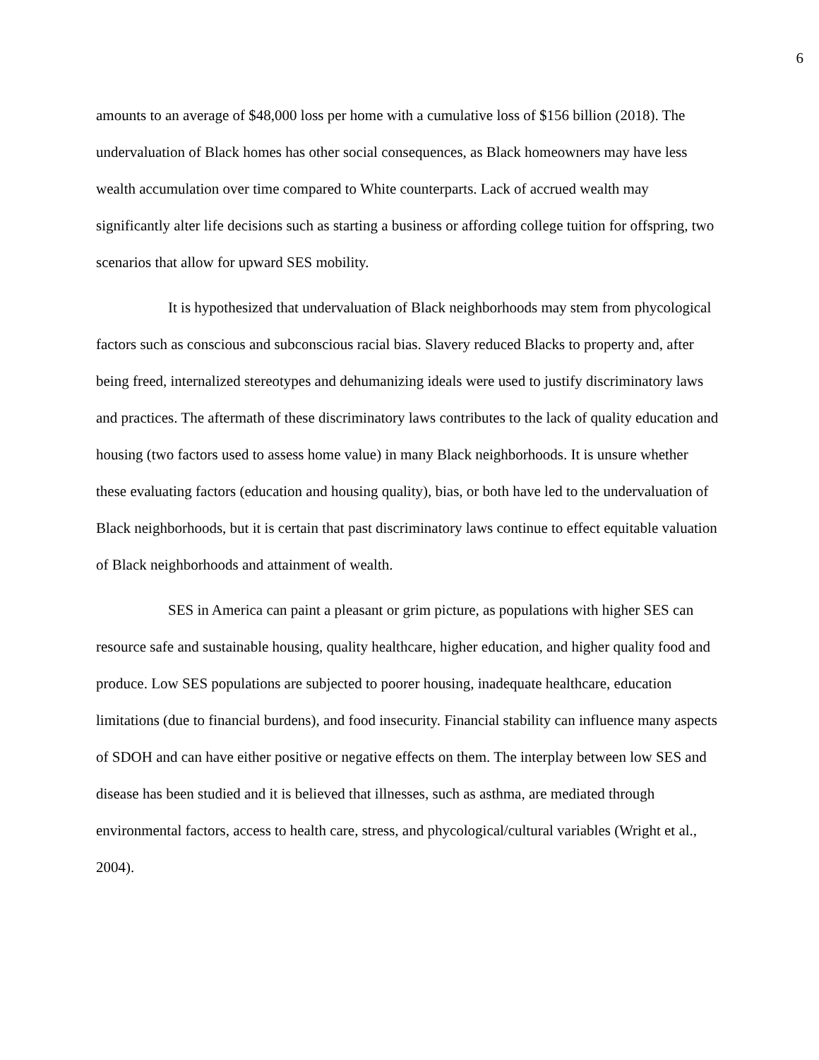6
amounts to an average of $48,000 loss per home with a cumulative loss of $156 billion (2018). The undervaluation of Black homes has other social consequences, as Black homeowners may have less wealth accumulation over time compared to White counterparts. Lack of accrued wealth may significantly alter life decisions such as starting a business or affording college tuition for offspring, two scenarios that allow for upward SES mobility.
It is hypothesized that undervaluation of Black neighborhoods may stem from phycological factors such as conscious and subconscious racial bias. Slavery reduced Blacks to property and, after being freed, internalized stereotypes and dehumanizing ideals were used to justify discriminatory laws and practices. The aftermath of these discriminatory laws contributes to the lack of quality education and housing (two factors used to assess home value) in many Black neighborhoods. It is unsure whether these evaluating factors (education and housing quality), bias, or both have led to the undervaluation of Black neighborhoods, but it is certain that past discriminatory laws continue to effect equitable valuation of Black neighborhoods and attainment of wealth.
SES in America can paint a pleasant or grim picture, as populations with higher SES can resource safe and sustainable housing, quality healthcare, higher education, and higher quality food and produce. Low SES populations are subjected to poorer housing, inadequate healthcare, education limitations (due to financial burdens), and food insecurity. Financial stability can influence many aspects of SDOH and can have either positive or negative effects on them. The interplay between low SES and disease has been studied and it is believed that illnesses, such as asthma, are mediated through environmental factors, access to health care, stress, and phycological/cultural variables (Wright et al., 2004).